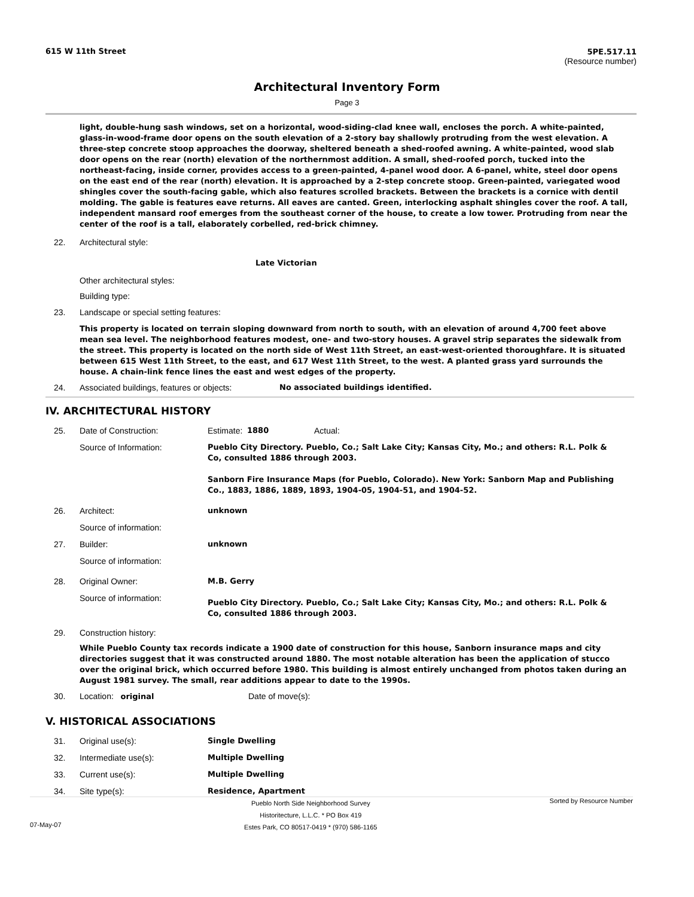615 W 11th Street 5PE.517.11
(Resource number)
Architectural Inventory Form
Page 3
light, double-hung sash windows, set on a horizontal, wood-siding-clad knee wall, encloses the porch. A white-painted, glass-in-wood-frame door opens on the south elevation of a 2-story bay shallowly protruding from the west elevation. A three-step concrete stoop approaches the doorway, sheltered beneath a shed-roofed awning. A white-painted, wood slab door opens on the rear (north) elevation of the northernmost addition. A small, shed-roofed porch, tucked into the northeast-facing, inside corner, provides access to a green-painted, 4-panel wood door. A 6-panel, white, steel door opens on the east end of the rear (north) elevation. It is approached by a 2-step concrete stoop. Green-painted, variegated wood shingles cover the south-facing gable, which also features scrolled brackets. Between the brackets is a cornice with dentil molding. The gable is features eave returns. All eaves are canted. Green, interlocking asphalt shingles cover the roof. A tall, independent mansard roof emerges from the southeast corner of the house, to create a low tower. Protruding from near the center of the roof is a tall, elaborately corbelled, red-brick chimney.
22. Architectural style:
Late Victorian
Other architectural styles:
Building type:
23. Landscape or special setting features:
This property is located on terrain sloping downward from north to south, with an elevation of around 4,700 feet above mean sea level. The neighborhood features modest, one- and two-story houses. A gravel strip separates the sidewalk from the street. This property is located on the north side of West 11th Street, an east-west-oriented thoroughfare. It is situated between 615 West 11th Street, to the east, and 617 West 11th Street, to the west. A planted grass yard surrounds the house. A chain-link fence lines the east and west edges of the property.
24. Associated buildings, features or objects: No associated buildings identified.
IV. ARCHITECTURAL HISTORY
25. Date of Construction: Estimate: 1880 Actual:
Source of Information: Pueblo City Directory. Pueblo, Co.; Salt Lake City; Kansas City, Mo.; and others: R.L. Polk & Co, consulted 1886 through 2003.
Sanborn Fire Insurance Maps (for Pueblo, Colorado). New York: Sanborn Map and Publishing Co., 1883, 1886, 1889, 1893, 1904-05, 1904-51, and 1904-52.
26. Architect: unknown
Source of information:
27. Builder: unknown
Source of information:
28. Original Owner: M.B. Gerry
Source of information: Pueblo City Directory. Pueblo, Co.; Salt Lake City; Kansas City, Mo.; and others: R.L. Polk & Co, consulted 1886 through 2003.
29. Construction history:
While Pueblo County tax records indicate a 1900 date of construction for this house, Sanborn insurance maps and city directories suggest that it was constructed around 1880. The most notable alteration has been the application of stucco over the original brick, which occurred before 1980. This building is almost entirely unchanged from photos taken during an August 1981 survey. The small, rear additions appear to date to the 1990s.
30. Location: original Date of move(s):
V. HISTORICAL ASSOCIATIONS
31. Original use(s): Single Dwelling
32. Intermediate use(s): Multiple Dwelling
33. Current use(s): Multiple Dwelling
34. Site type(s): Residence, Apartment
07-May-07 Pueblo North Side Neighborhood Survey
Historitecture, L.L.C. * PO Box 419
Estes Park, CO 80517-0419 * (970) 586-1165 Sorted by Resource Number